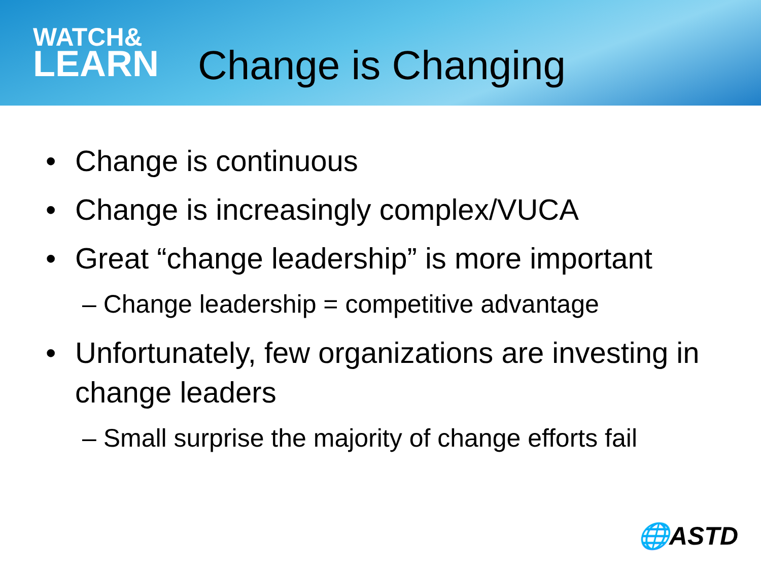WATCH&
LEARN
Change is Changing
• Change is continuous
• Change is increasingly complex/VUCA
• Great “change leadership” is more important
– Change leadership = competitive advantage
• Unfortunately, few organizations are investing in change leaders
– Small surprise the majority of change efforts fail
🌐ASTD